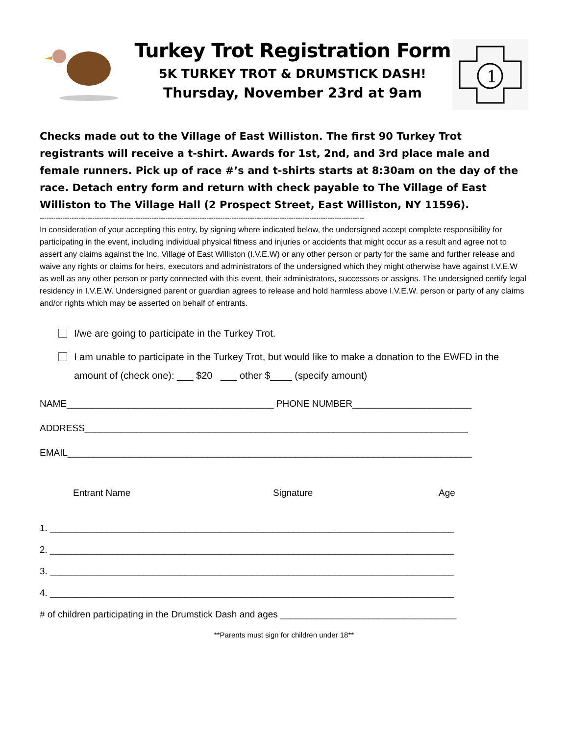Turkey Trot Registration Form
5K TURKEY TROT & DRUMSTICK DASH!
Thursday, November 23rd at 9am
1
Checks made out to the Village of East Williston. The first 90 Turkey Trot registrants will receive a t-shirt. Awards for 1st, 2nd, and 3rd place male and female runners. Pick up of race #’s and t-shirts starts at 8:30am on the day of the race. Detach entry form and return with check payable to The Village of East Williston to The Village Hall (2 Prospect Street, East Williston, NY 11596).
----------------------------------------------------------------------------------------------------------------------------------------------
In consideration of your accepting this entry, by signing where indicated below, the undersigned accept complete responsibility for participating in the event, including individual physical fitness and injuries or accidents that might occur as a result and agree not to assert any claims against the Inc. Village of East Williston (I.V.E.W) or any other person or party for the same and further release and waive any rights or claims for heirs, executors and administrators of the undersigned which they might otherwise have against I.V.E.W as well as any other person or party connected with this event, their administrators, successors or assigns. The undersigned certify legal residency in I.V.E.W. Undersigned parent or guardian agrees to release and hold harmless above I.V.E.W. person or party of any claims and/or rights which may be asserted on behalf of entrants.
I/we are going to participate in the Turkey Trot.
I am unable to participate in the Turkey Trot, but would like to make a donation to the EWFD in the amount of (check one): ___ $20 ___ other $____ (specify amount)
NAME________________________________________ PHONE NUMBER_______________________
ADDRESS__________________________________________________________________________
EMAIL______________________________________________________________________________
Entrant Name Signature Age
1. ______________________________________________________________________________
2. ______________________________________________________________________________
3. ______________________________________________________________________________
4. ______________________________________________________________________________
# of children participating in the Drumstick Dash and ages __________________________________
**Parents must sign for children under 18**